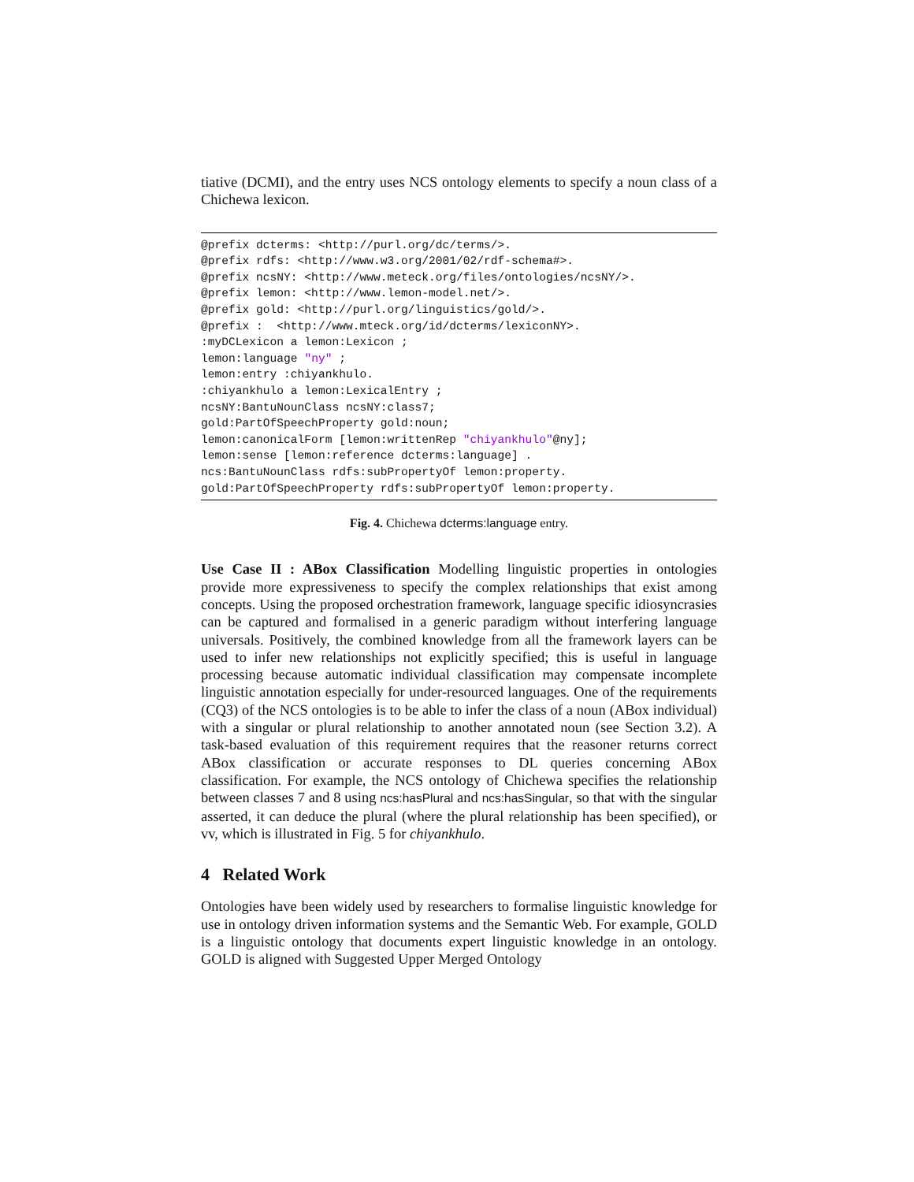tiative (DCMI), and the entry uses NCS ontology elements to specify a noun class of a Chichewa lexicon.
@prefix dcterms: <http://purl.org/dc/terms/>.
@prefix rdfs: <http://www.w3.org/2001/02/rdf-schema#>.
@prefix ncsNY: <http://www.meteck.org/files/ontologies/ncsNY/>.
@prefix lemon: <http://www.lemon-model.net/>.
@prefix gold: <http://purl.org/linguistics/gold/>.
@prefix :  <http://www.mteck.org/id/dcterms/lexiconNY>.
:myDCLexicon a lemon:Lexicon ;
lemon:language "ny" ;
lemon:entry :chiyankhulo.
:chiyankhulo a lemon:LexicalEntry ;
ncsNY:BantuNounClass ncsNY:class7;
gold:PartOfSpeechProperty gold:noun;
lemon:canonicalForm [lemon:writtenRep "chiyankhulo"@ny];
lemon:sense [lemon:reference dcterms:language] .
ncs:BantuNounClass rdfs:subPropertyOf lemon:property.
gold:PartOfSpeechProperty rdfs:subPropertyOf lemon:property.
Fig. 4. Chichewa dcterms:language entry.
Use Case II : ABox Classification Modelling linguistic properties in ontologies provide more expressiveness to specify the complex relationships that exist among concepts. Using the proposed orchestration framework, language specific idiosyncrasies can be captured and formalised in a generic paradigm without interfering language universals. Positively, the combined knowledge from all the framework layers can be used to infer new relationships not explicitly specified; this is useful in language processing because automatic individual classification may compensate incomplete linguistic annotation especially for under-resourced languages. One of the requirements (CQ3) of the NCS ontologies is to be able to infer the class of a noun (ABox individual) with a singular or plural relationship to another annotated noun (see Section 3.2). A task-based evaluation of this requirement requires that the reasoner returns correct ABox classification or accurate responses to DL queries concerning ABox classification. For example, the NCS ontology of Chichewa specifies the relationship between classes 7 and 8 using ncs:hasPlural and ncs:hasSingular, so that with the singular asserted, it can deduce the plural (where the plural relationship has been specified), or vv, which is illustrated in Fig. 5 for chiyankhulo.
4 Related Work
Ontologies have been widely used by researchers to formalise linguistic knowledge for use in ontology driven information systems and the Semantic Web. For example, GOLD is a linguistic ontology that documents expert linguistic knowledge in an ontology. GOLD is aligned with Suggested Upper Merged Ontology